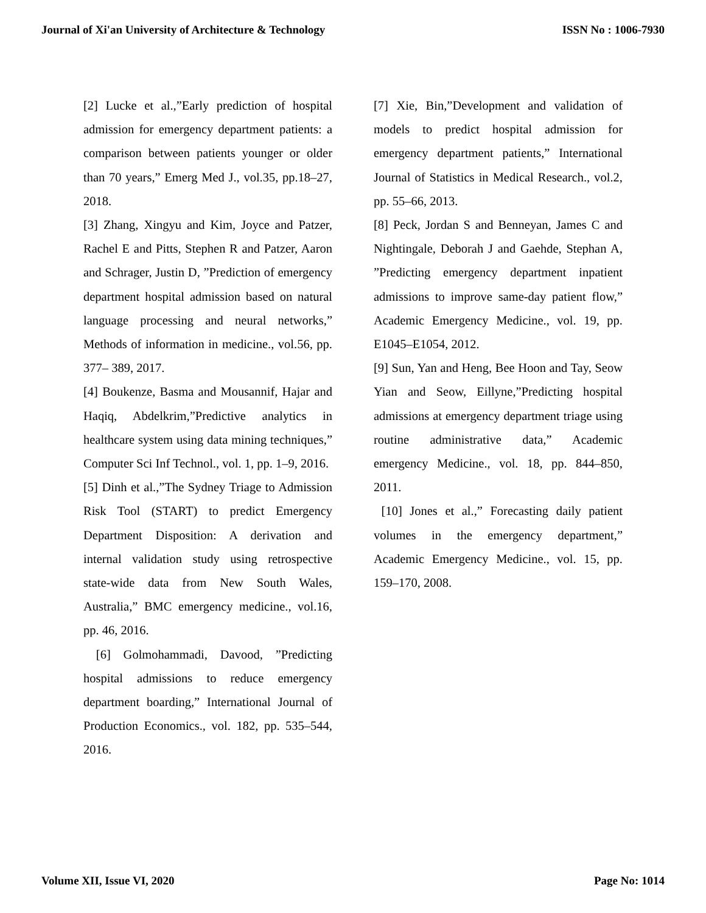Journal of Xi'an University of Architecture & Technology ISSN No : 1006-7930
[2] Lucke et al.,”Early prediction of hospital admission for emergency department patients: a comparison between patients younger or older than 70 years,” Emerg Med J., vol.35, pp.18–27, 2018.
[3] Zhang, Xingyu and Kim, Joyce and Patzer, Rachel E and Pitts, Stephen R and Patzer, Aaron and Schrager, Justin D, ”Prediction of emergency department hospital admission based on natural language processing and neural networks,” Methods of information in medicine., vol.56, pp. 377– 389, 2017.
[4] Boukenze, Basma and Mousannif, Hajar and Haqiq, Abdelkrim,”Predictive analytics in healthcare system using data mining techniques,” Computer Sci Inf Technol., vol. 1, pp. 1–9, 2016.
[5] Dinh et al.,”The Sydney Triage to Admission Risk Tool (START) to predict Emergency Department Disposition: A derivation and internal validation study using retrospective state-wide data from New South Wales, Australia,” BMC emergency medicine., vol.16, pp. 46, 2016.
[6] Golmohammadi, Davood, ”Predicting hospital admissions to reduce emergency department boarding,” International Journal of Production Economics., vol. 182, pp. 535–544, 2016.
[7] Xie, Bin,”Development and validation of models to predict hospital admission for emergency department patients,” International Journal of Statistics in Medical Research., vol.2, pp. 55–66, 2013.
[8] Peck, Jordan S and Benneyan, James C and Nightingale, Deborah J and Gaehde, Stephan A, ”Predicting emergency department inpatient admissions to improve same-day patient flow,” Academic Emergency Medicine., vol. 19, pp. E1045–E1054, 2012.
[9] Sun, Yan and Heng, Bee Hoon and Tay, Seow Yian and Seow, Eillyne,”Predicting hospital admissions at emergency department triage using routine administrative data,” Academic emergency Medicine., vol. 18, pp. 844–850, 2011.
[10] Jones et al.,” Forecasting daily patient volumes in the emergency department,” Academic Emergency Medicine., vol. 15, pp. 159–170, 2008.
Volume XII, Issue VI, 2020 Page No: 1014